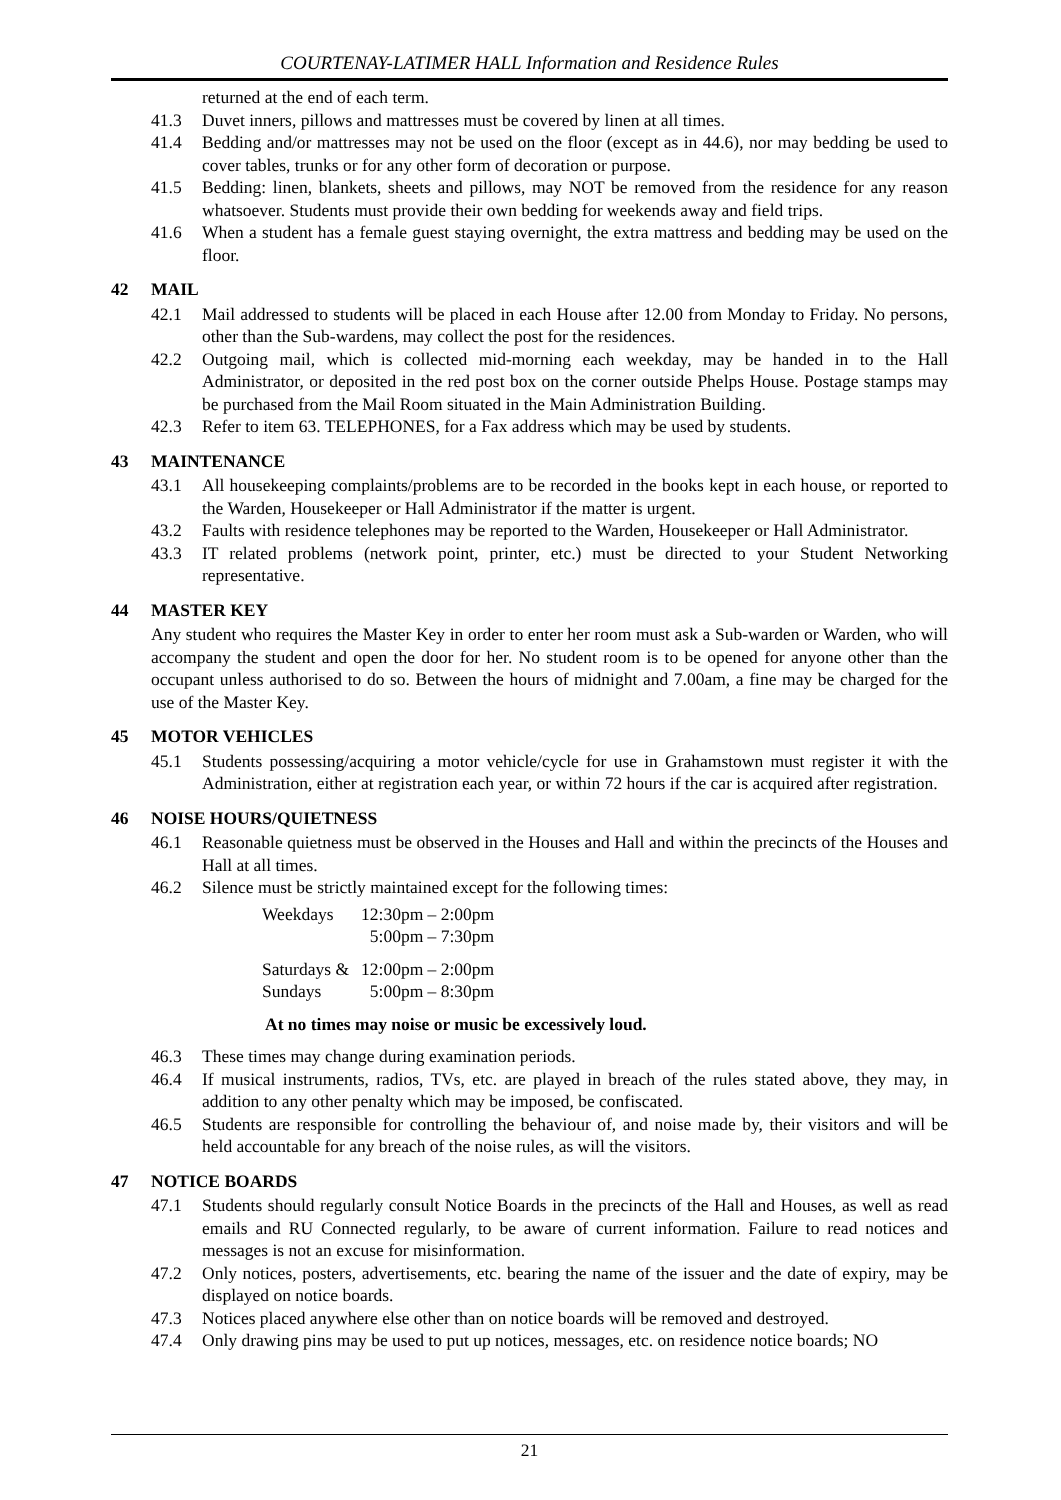COURTENAY-LATIMER HALL Information and Residence Rules
returned at the end of each term.
41.3 Duvet inners, pillows and mattresses must be covered by linen at all times.
41.4 Bedding and/or mattresses may not be used on the floor (except as in 44.6), nor may bedding be used to cover tables, trunks or for any other form of decoration or purpose.
41.5 Bedding: linen, blankets, sheets and pillows, may NOT be removed from the residence for any reason whatsoever. Students must provide their own bedding for weekends away and field trips.
41.6 When a student has a female guest staying overnight, the extra mattress and bedding may be used on the floor.
42 MAIL
42.1 Mail addressed to students will be placed in each House after 12.00 from Monday to Friday. No persons, other than the Sub-wardens, may collect the post for the residences.
42.2 Outgoing mail, which is collected mid-morning each weekday, may be handed in to the Hall Administrator, or deposited in the red post box on the corner outside Phelps House. Postage stamps may be purchased from the Mail Room situated in the Main Administration Building.
42.3 Refer to item 63. TELEPHONES, for a Fax address which may be used by students.
43 MAINTENANCE
43.1 All housekeeping complaints/problems are to be recorded in the books kept in each house, or reported to the Warden, Housekeeper or Hall Administrator if the matter is urgent.
43.2 Faults with residence telephones may be reported to the Warden, Housekeeper or Hall Administrator.
43.3 IT related problems (network point, printer, etc.) must be directed to your Student Networking representative.
44 MASTER KEY
Any student who requires the Master Key in order to enter her room must ask a Sub-warden or Warden, who will accompany the student and open the door for her. No student room is to be opened for anyone other than the occupant unless authorised to do so. Between the hours of midnight and 7.00am, a fine may be charged for the use of the Master Key.
45 MOTOR VEHICLES
45.1 Students possessing/acquiring a motor vehicle/cycle for use in Grahamstown must register it with the Administration, either at registration each year, or within 72 hours if the car is acquired after registration.
46 NOISE HOURS/QUIETNESS
46.1 Reasonable quietness must be observed in the Houses and Hall and within the precincts of the Houses and Hall at all times.
46.2 Silence must be strictly maintained except for the following times:
| Weekdays | 12:30pm – 2:00pm 5:00pm – 7:30pm |
| Saturdays & Sundays | 12:00pm – 2:00pm 5:00pm – 8:30pm |
At no times may noise or music be excessively loud.
46.3 These times may change during examination periods.
46.4 If musical instruments, radios, TVs, etc. are played in breach of the rules stated above, they may, in addition to any other penalty which may be imposed, be confiscated.
46.5 Students are responsible for controlling the behaviour of, and noise made by, their visitors and will be held accountable for any breach of the noise rules, as will the visitors.
47 NOTICE BOARDS
47.1 Students should regularly consult Notice Boards in the precincts of the Hall and Houses, as well as read emails and RU Connected regularly, to be aware of current information. Failure to read notices and messages is not an excuse for misinformation.
47.2 Only notices, posters, advertisements, etc. bearing the name of the issuer and the date of expiry, may be displayed on notice boards.
47.3 Notices placed anywhere else other than on notice boards will be removed and destroyed.
47.4 Only drawing pins may be used to put up notices, messages, etc. on residence notice boards; NO
21